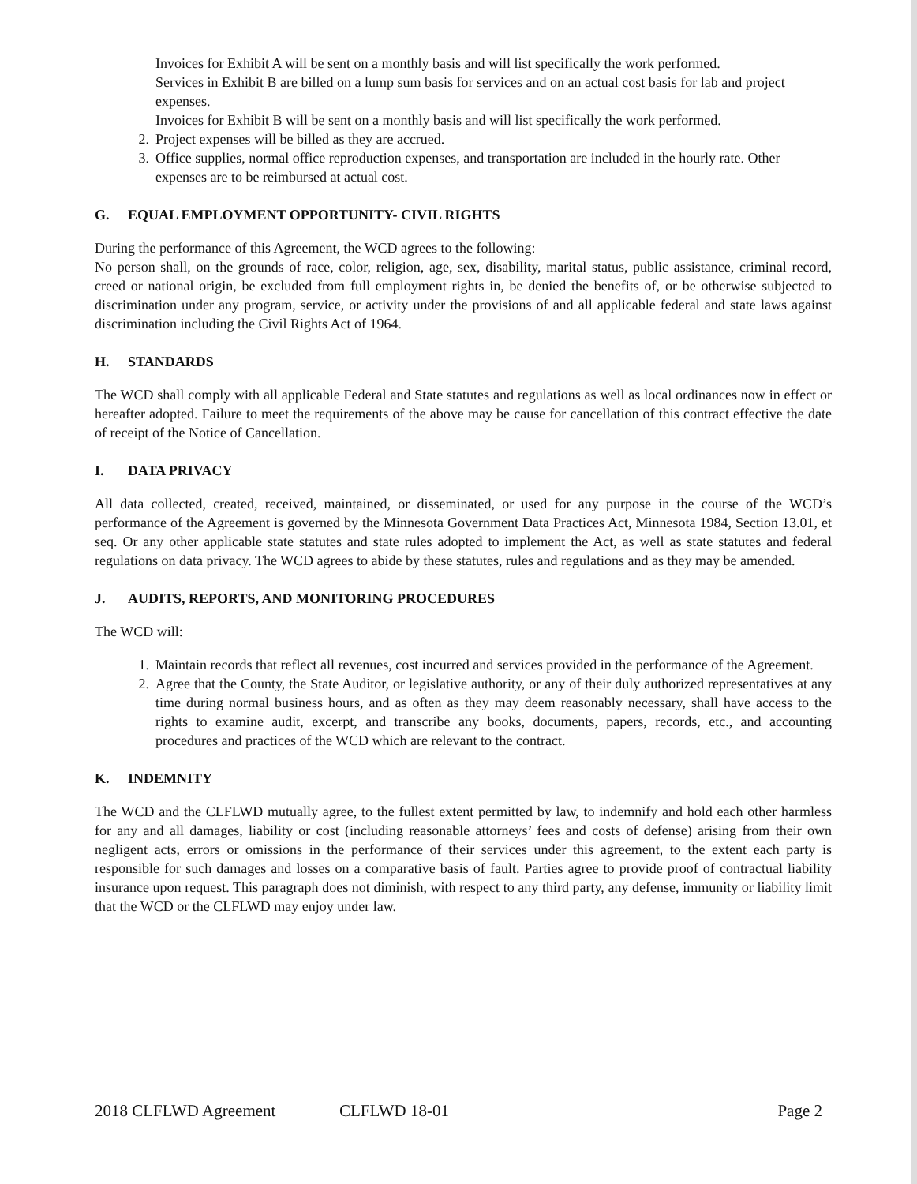Invoices for Exhibit A will be sent on a monthly basis and will list specifically the work performed.
Services in Exhibit B are billed on a lump sum basis for services and on an actual cost basis for lab and project expenses.
Invoices for Exhibit B will be sent on a monthly basis and will list specifically the work performed.
2. Project expenses will be billed as they are accrued.
3. Office supplies, normal office reproduction expenses, and transportation are included in the hourly rate. Other expenses are to be reimbursed at actual cost.
G. EQUAL EMPLOYMENT OPPORTUNITY- CIVIL RIGHTS
During the performance of this Agreement, the WCD agrees to the following:
No person shall, on the grounds of race, color, religion, age, sex, disability, marital status, public assistance, criminal record, creed or national origin, be excluded from full employment rights in, be denied the benefits of, or be otherwise subjected to discrimination under any program, service, or activity under the provisions of and all applicable federal and state laws against discrimination including the Civil Rights Act of 1964.
H. STANDARDS
The WCD shall comply with all applicable Federal and State statutes and regulations as well as local ordinances now in effect or hereafter adopted. Failure to meet the requirements of the above may be cause for cancellation of this contract effective the date of receipt of the Notice of Cancellation.
I. DATA PRIVACY
All data collected, created, received, maintained, or disseminated, or used for any purpose in the course of the WCD’s performance of the Agreement is governed by the Minnesota Government Data Practices Act, Minnesota 1984, Section 13.01, et seq. Or any other applicable state statutes and state rules adopted to implement the Act, as well as state statutes and federal regulations on data privacy. The WCD agrees to abide by these statutes, rules and regulations and as they may be amended.
J. AUDITS, REPORTS, AND MONITORING PROCEDURES
The WCD will:
1. Maintain records that reflect all revenues, cost incurred and services provided in the performance of the Agreement.
2. Agree that the County, the State Auditor, or legislative authority, or any of their duly authorized representatives at any time during normal business hours, and as often as they may deem reasonably necessary, shall have access to the rights to examine audit, excerpt, and transcribe any books, documents, papers, records, etc., and accounting procedures and practices of the WCD which are relevant to the contract.
K. INDEMNITY
The WCD and the CLFLWD mutually agree, to the fullest extent permitted by law, to indemnify and hold each other harmless for any and all damages, liability or cost (including reasonable attorneys’ fees and costs of defense) arising from their own negligent acts, errors or omissions in the performance of their services under this agreement, to the extent each party is responsible for such damages and losses on a comparative basis of fault. Parties agree to provide proof of contractual liability insurance upon request. This paragraph does not diminish, with respect to any third party, any defense, immunity or liability limit that the WCD or the CLFLWD may enjoy under law.
2018 CLFLWD Agreement CLFLWD 18-01 Page 2